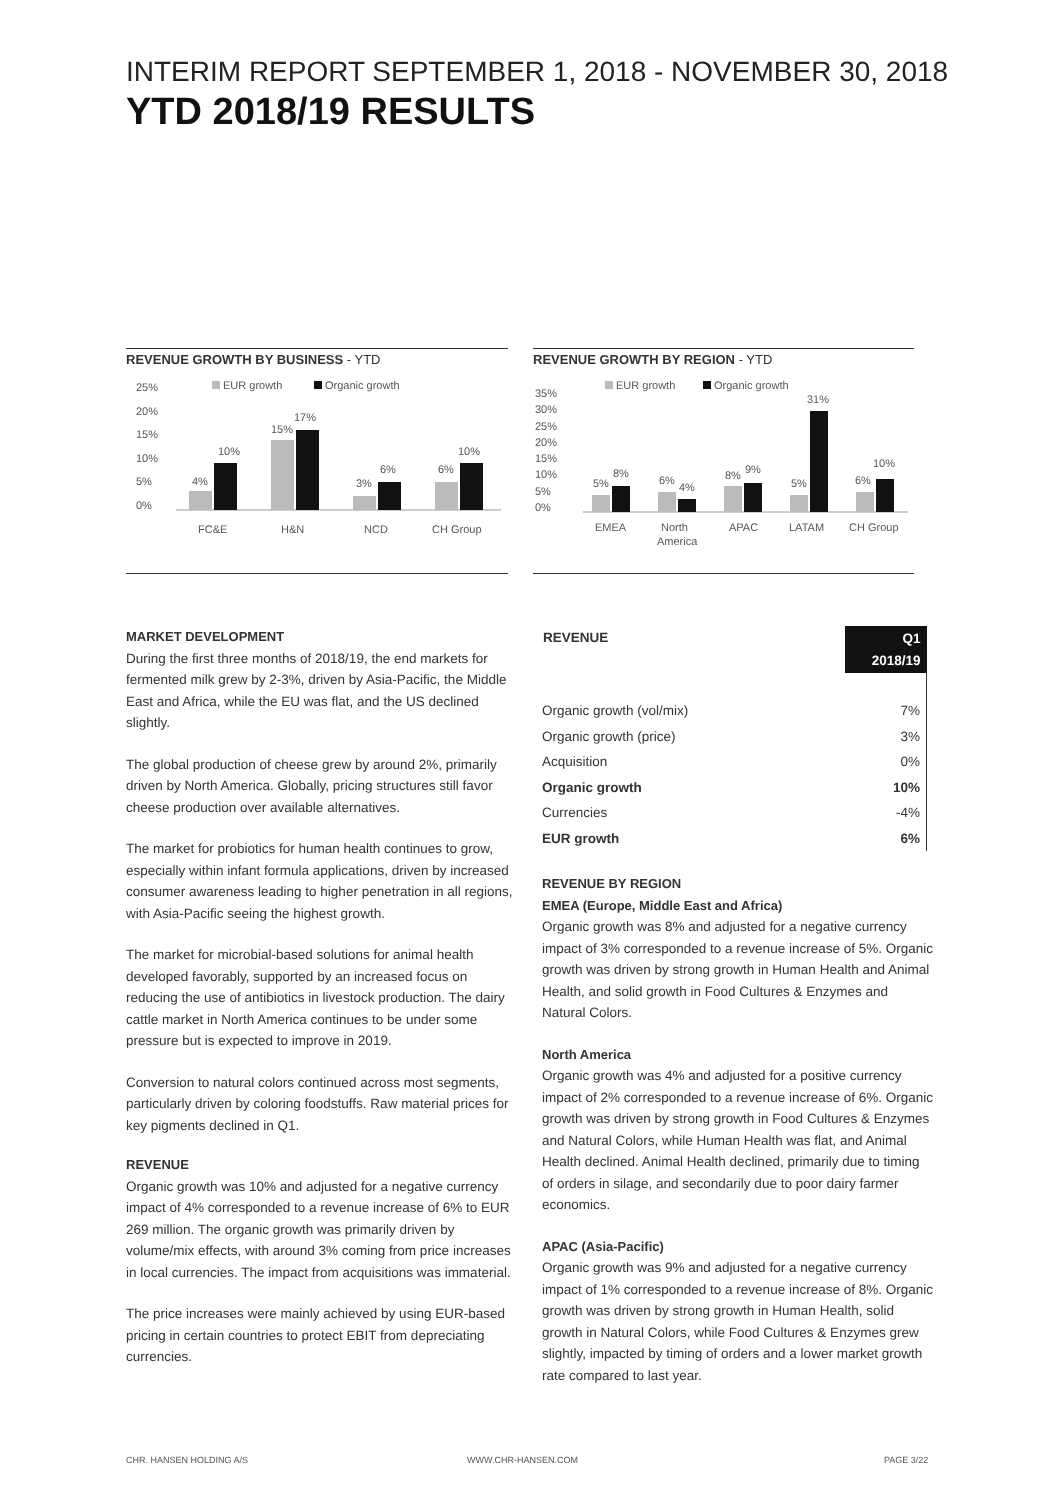INTERIM REPORT SEPTEMBER 1, 2018 - NOVEMBER 30, 2018
YTD 2018/19 RESULTS
REVENUE GROWTH BY BUSINESS - YTD
25%
20%
15%
10%
5%
0%
EUR growth
Organic growth
4%
10%
15%
17%
3%
6%
6%
10%
FC&E
H&N
NCD
CH Group
REVENUE GROWTH BY REGION - YTD
35%
30%
25%
20%
15%
10%
5%
0%
EUR growth
Organic growth
5%
8%
6%
4%
8%
9%
5%
31%
6%
10%
EMEA
North
America
APAC
LATAM
CH Group
MARKET DEVELOPMENT
During the first three months of 2018/19, the end markets for fermented milk grew by 2-3%, driven by Asia-Pacific, the Middle East and Africa, while the EU was flat, and the US declined slightly.
The global production of cheese grew by around 2%, primarily driven by North America. Globally, pricing structures still favor cheese production over available alternatives.
The market for probiotics for human health continues to grow, especially within infant formula applications, driven by increased consumer awareness leading to higher penetration in all regions, with Asia-Pacific seeing the highest growth.
The market for microbial-based solutions for animal health developed favorably, supported by an increased focus on reducing the use of antibiotics in livestock production. The dairy cattle market in North America continues to be under some pressure but is expected to improve in 2019.
Conversion to natural colors continued across most segments, particularly driven by coloring foodstuffs. Raw material prices for key pigments declined in Q1.
REVENUE
Organic growth was 10% and adjusted for a negative currency impact of 4% corresponded to a revenue increase of 6% to EUR 269 million. The organic growth was primarily driven by volume/mix effects, with around 3% coming from price increases in local currencies. The impact from acquisitions was immaterial.
The price increases were mainly achieved by using EUR-based pricing in certain countries to protect EBIT from depreciating currencies.
| REVENUE | Q1 2018/19 |
| --- | --- |
| Organic growth (vol/mix) | 7% |
| Organic growth (price) | 3% |
| Acquisition | 0% |
| Organic growth | 10% |
| Currencies | -4% |
| EUR growth | 6% |
REVENUE BY REGION
EMEA (Europe, Middle East and Africa)
Organic growth was 8% and adjusted for a negative currency impact of 3% corresponded to a revenue increase of 5%. Organic growth was driven by strong growth in Human Health and Animal Health, and solid growth in Food Cultures & Enzymes and Natural Colors.
North America
Organic growth was 4% and adjusted for a positive currency impact of 2% corresponded to a revenue increase of 6%. Organic growth was driven by strong growth in Food Cultures & Enzymes and Natural Colors, while Human Health was flat, and Animal Health declined. Animal Health declined, primarily due to timing of orders in silage, and secondarily due to poor dairy farmer economics.
APAC (Asia-Pacific)
Organic growth was 9% and adjusted for a negative currency impact of 1% corresponded to a revenue increase of 8%. Organic growth was driven by strong growth in Human Health, solid growth in Natural Colors, while Food Cultures & Enzymes grew slightly, impacted by timing of orders and a lower market growth rate compared to last year.
CHR. HANSEN HOLDING A/S WWW.CHR-HANSEN.COM PAGE 3/22